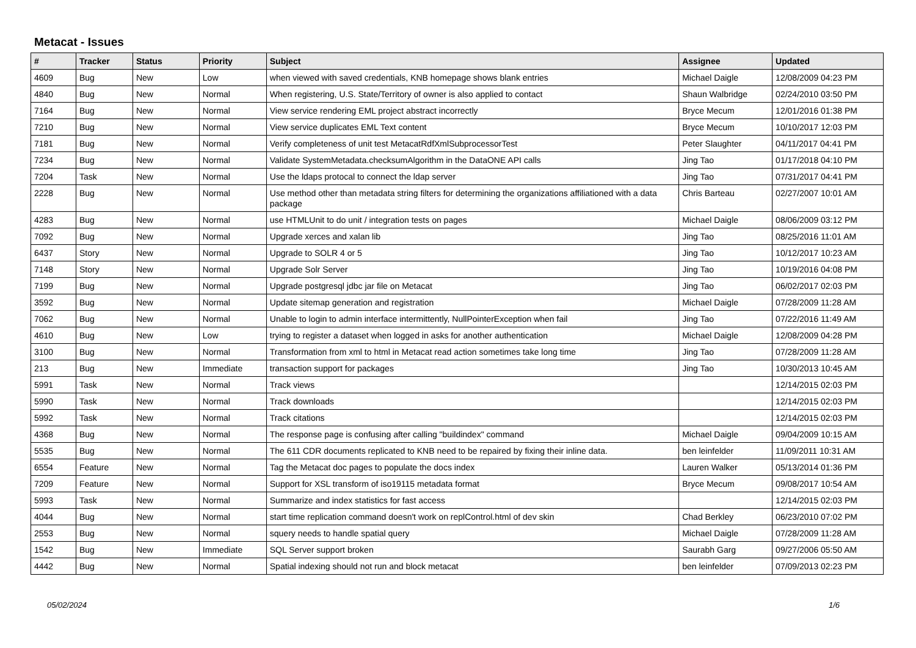Metacat - Issues
| # | Tracker | Status | Priority | Subject | Assignee | Updated |
| --- | --- | --- | --- | --- | --- | --- |
| 4609 | Bug | New | Low | when viewed with saved credentials, KNB homepage shows blank entries | Michael Daigle | 12/08/2009 04:23 PM |
| 4840 | Bug | New | Normal | When registering, U.S. State/Territory of owner is also applied to contact | Shaun Walbridge | 02/24/2010 03:50 PM |
| 7164 | Bug | New | Normal | View service rendering EML project abstract incorrectly | Bryce Mecum | 12/01/2016 01:38 PM |
| 7210 | Bug | New | Normal | View service duplicates EML Text content | Bryce Mecum | 10/10/2017 12:03 PM |
| 7181 | Bug | New | Normal | Verify completeness of unit test MetacatRdfXmlSubprocessorTest | Peter Slaughter | 04/11/2017 04:41 PM |
| 7234 | Bug | New | Normal | Validate SystemMetadata.checksumAlgorithm in the DataONE API calls | Jing Tao | 01/17/2018 04:10 PM |
| 7204 | Task | New | Normal | Use the ldaps protocal to connect the ldap server | Jing Tao | 07/31/2017 04:41 PM |
| 2228 | Bug | New | Normal | Use method other than metadata string filters for determining the organizations affiliationed with a data package | Chris Barteau | 02/27/2007 10:01 AM |
| 4283 | Bug | New | Normal | use HTMLUnit to do unit / integration tests on pages | Michael Daigle | 08/06/2009 03:12 PM |
| 7092 | Bug | New | Normal | Upgrade xerces and xalan lib | Jing Tao | 08/25/2016 11:01 AM |
| 6437 | Story | New | Normal | Upgrade to SOLR 4 or 5 | Jing Tao | 10/12/2017 10:23 AM |
| 7148 | Story | New | Normal | Upgrade Solr Server | Jing Tao | 10/19/2016 04:08 PM |
| 7199 | Bug | New | Normal | Upgrade postgresql jdbc jar file on Metacat | Jing Tao | 06/02/2017 02:03 PM |
| 3592 | Bug | New | Normal | Update sitemap generation and registration | Michael Daigle | 07/28/2009 11:28 AM |
| 7062 | Bug | New | Normal | Unable to login to admin interface intermittently, NullPointerException when fail | Jing Tao | 07/22/2016 11:49 AM |
| 4610 | Bug | New | Low | trying to register a dataset when logged in asks for another authentication | Michael Daigle | 12/08/2009 04:28 PM |
| 3100 | Bug | New | Normal | Transformation from xml to html in Metacat read action sometimes take long time | Jing Tao | 07/28/2009 11:28 AM |
| 213 | Bug | New | Immediate | transaction support for packages | Jing Tao | 10/30/2013 10:45 AM |
| 5991 | Task | New | Normal | Track views | | 12/14/2015 02:03 PM |
| 5990 | Task | New | Normal | Track downloads | | 12/14/2015 02:03 PM |
| 5992 | Task | New | Normal | Track citations | | 12/14/2015 02:03 PM |
| 4368 | Bug | New | Normal | The response page is confusing after calling "buildindex" command | Michael Daigle | 09/04/2009 10:15 AM |
| 5535 | Bug | New | Normal | The 611 CDR documents replicated to KNB need to be repaired by fixing their inline data. | ben leinfelder | 11/09/2011 10:31 AM |
| 6554 | Feature | New | Normal | Tag the Metacat doc pages to populate the docs index | Lauren Walker | 05/13/2014 01:36 PM |
| 7209 | Feature | New | Normal | Support for XSL transform of iso19115 metadata format | Bryce Mecum | 09/08/2017 10:54 AM |
| 5993 | Task | New | Normal | Summarize and index statistics for fast access | | 12/14/2015 02:03 PM |
| 4044 | Bug | New | Normal | start time replication command doesn't work on replControl.html of dev skin | Chad Berkley | 06/23/2010 07:02 PM |
| 2553 | Bug | New | Normal | squery needs to handle spatial query | Michael Daigle | 07/28/2009 11:28 AM |
| 1542 | Bug | New | Immediate | SQL Server support broken | Saurabh Garg | 09/27/2006 05:50 AM |
| 4442 | Bug | New | Normal | Spatial indexing should not run and block metacat | ben leinfelder | 07/09/2013 02:23 PM |
05/02/2024 1/6